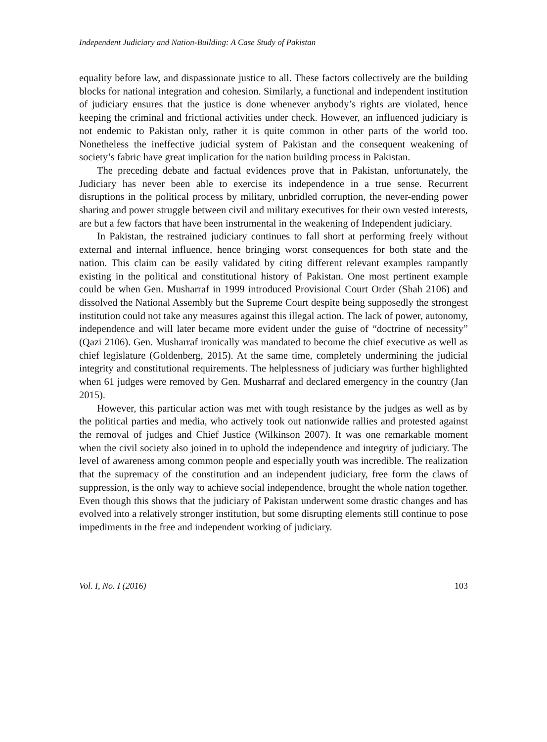Independent Judiciary and Nation-Building: A Case Study of Pakistan
equality before law, and dispassionate justice to all. These factors collectively are the building blocks for national integration and cohesion. Similarly, a functional and independent institution of judiciary ensures that the justice is done whenever anybody’s rights are violated, hence keeping the criminal and frictional activities under check. However, an influenced judiciary is not endemic to Pakistan only, rather it is quite common in other parts of the world too. Nonetheless the ineffective judicial system of Pakistan and the consequent weakening of society’s fabric have great implication for the nation building process in Pakistan.
The preceding debate and factual evidences prove that in Pakistan, unfortunately, the Judiciary has never been able to exercise its independence in a true sense. Recurrent disruptions in the political process by military, unbridled corruption, the never-ending power sharing and power struggle between civil and military executives for their own vested interests, are but a few factors that have been instrumental in the weakening of Independent judiciary.
In Pakistan, the restrained judiciary continues to fall short at performing freely without external and internal influence, hence bringing worst consequences for both state and the nation. This claim can be easily validated by citing different relevant examples rampantly existing in the political and constitutional history of Pakistan. One most pertinent example could be when Gen. Musharraf in 1999 introduced Provisional Court Order (Shah 2106) and dissolved the National Assembly but the Supreme Court despite being supposedly the strongest institution could not take any measures against this illegal action. The lack of power, autonomy, independence and will later became more evident under the guise of “doctrine of necessity” (Qazi 2106). Gen. Musharraf ironically was mandated to become the chief executive as well as chief legislature (Goldenberg, 2015). At the same time, completely undermining the judicial integrity and constitutional requirements. The helplessness of judiciary was further highlighted when 61 judges were removed by Gen. Musharraf and declared emergency in the country (Jan 2015).
However, this particular action was met with tough resistance by the judges as well as by the political parties and media, who actively took out nationwide rallies and protested against the removal of judges and Chief Justice (Wilkinson 2007). It was one remarkable moment when the civil society also joined in to uphold the independence and integrity of judiciary. The level of awareness among common people and especially youth was incredible. The realization that the supremacy of the constitution and an independent judiciary, free form the claws of suppression, is the only way to achieve social independence, brought the whole nation together. Even though this shows that the judiciary of Pakistan underwent some drastic changes and has evolved into a relatively stronger institution, but some disrupting elements still continue to pose impediments in the free and independent working of judiciary.
Vol. I, No. I (2016) 103